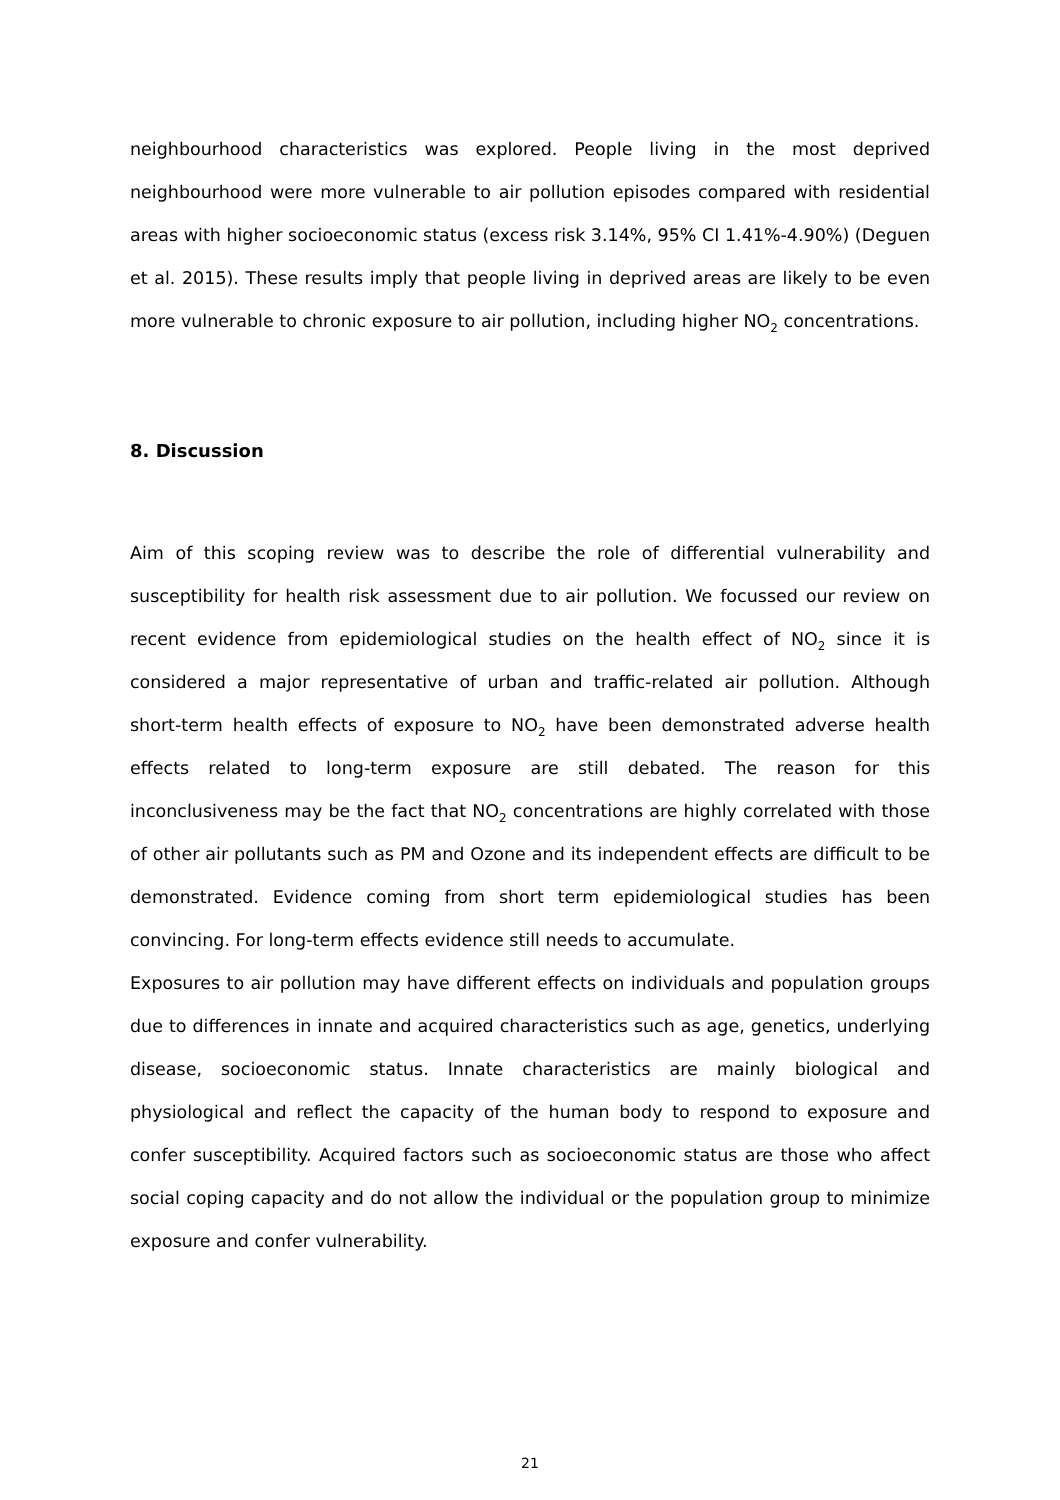neighbourhood characteristics was explored. People living in the most deprived neighbourhood were more vulnerable to air pollution episodes compared with residential areas with higher socioeconomic status (excess risk 3.14%, 95% CI 1.41%-4.90%) (Deguen et al. 2015). These results imply that people living in deprived areas are likely to be even more vulnerable to chronic exposure to air pollution, including higher NO<sub>2</sub> concentrations.
8. Discussion
Aim of this scoping review was to describe the role of differential vulnerability and susceptibility for health risk assessment due to air pollution. We focussed our review on recent evidence from epidemiological studies on the health effect of NO<sub>2</sub> since it is considered a major representative of urban and traffic-related air pollution. Although short-term health effects of exposure to NO<sub>2</sub> have been demonstrated adverse health effects related to long-term exposure are still debated. The reason for this inconclusiveness may be the fact that NO<sub>2</sub> concentrations are highly correlated with those of other air pollutants such as PM and Ozone and its independent effects are difficult to be demonstrated. Evidence coming from short term epidemiological studies has been convincing. For long-term effects evidence still needs to accumulate.
Exposures to air pollution may have different effects on individuals and population groups due to differences in innate and acquired characteristics such as age, genetics, underlying disease, socioeconomic status. Innate characteristics are mainly biological and physiological and reflect the capacity of the human body to respond to exposure and confer susceptibility. Acquired factors such as socioeconomic status are those who affect social coping capacity and do not allow the individual or the population group to minimize exposure and confer vulnerability.
21